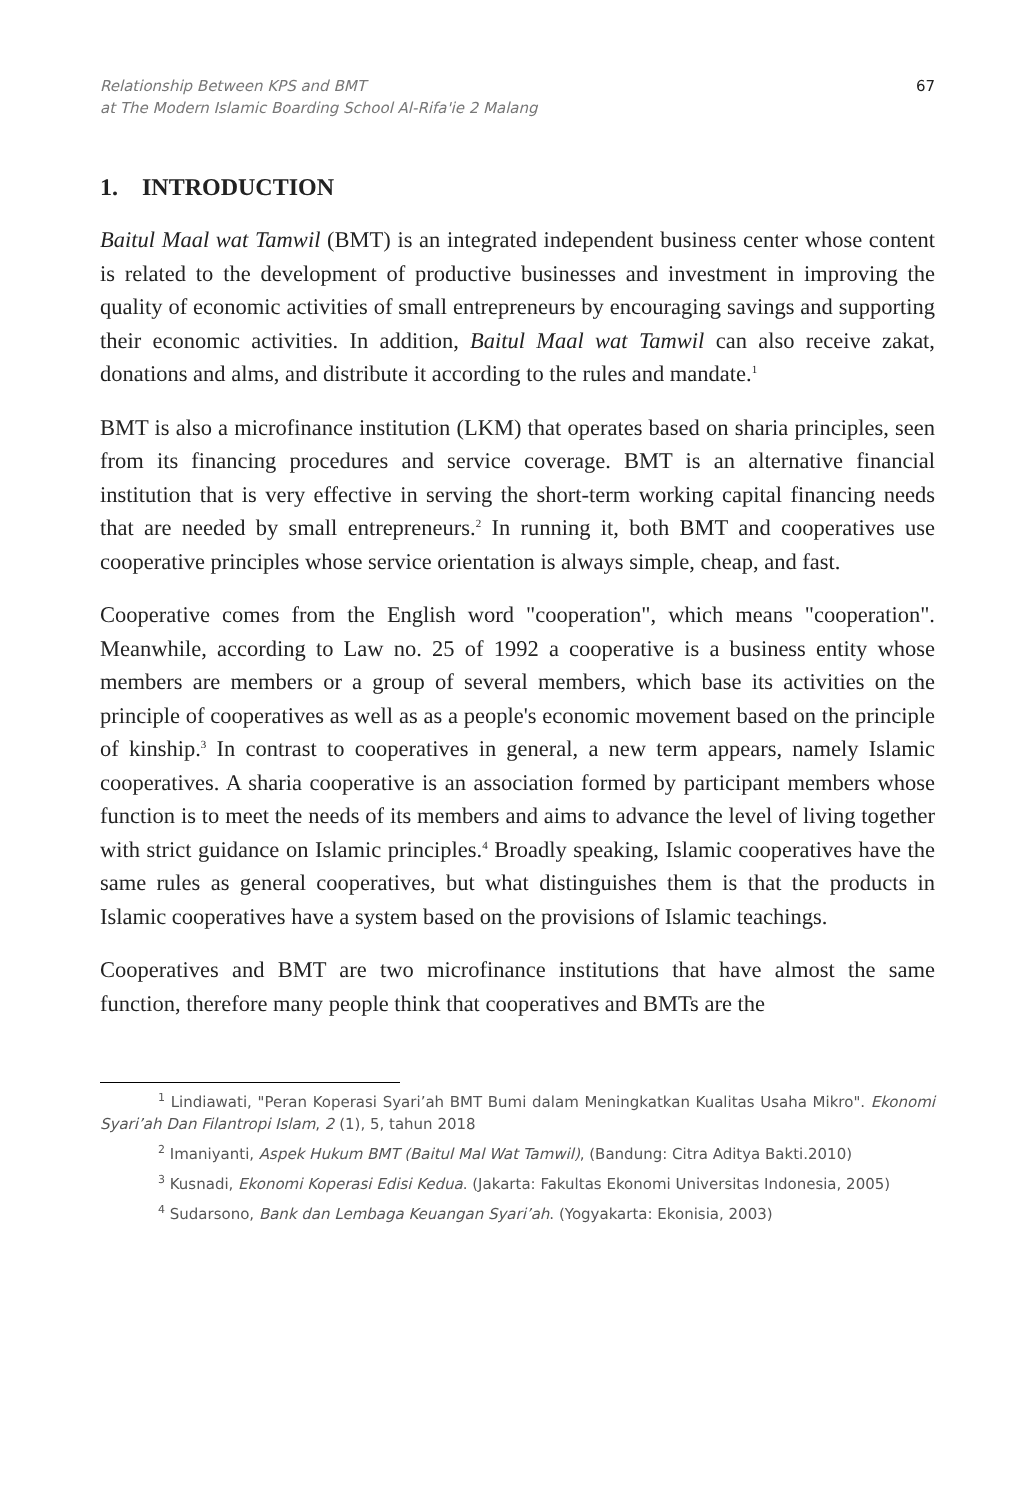Relationship Between KPS and BMT
at The Modern Islamic Boarding School Al-Rifa'ie 2 Malang
67
1. INTRODUCTION
Baitul Maal wat Tamwil (BMT) is an integrated independent business center whose content is related to the development of productive businesses and investment in improving the quality of economic activities of small entrepreneurs by encouraging savings and supporting their economic activities. In addition, Baitul Maal wat Tamwil can also receive zakat, donations and alms, and distribute it according to the rules and mandate.<sup>1</sup>
BMT is also a microfinance institution (LKM) that operates based on sharia principles, seen from its financing procedures and service coverage. BMT is an alternative financial institution that is very effective in serving the short-term working capital financing needs that are needed by small entrepreneurs.<sup>2</sup> In running it, both BMT and cooperatives use cooperative principles whose service orientation is always simple, cheap, and fast.
Cooperative comes from the English word "cooperation", which means "cooperation". Meanwhile, according to Law no. 25 of 1992 a cooperative is a business entity whose members are members or a group of several members, which base its activities on the principle of cooperatives as well as as a people's economic movement based on the principle of kinship.<sup>3</sup> In contrast to cooperatives in general, a new term appears, namely Islamic cooperatives. A sharia cooperative is an association formed by participant members whose function is to meet the needs of its members and aims to advance the level of living together with strict guidance on Islamic principles.<sup>4</sup> Broadly speaking, Islamic cooperatives have the same rules as general cooperatives, but what distinguishes them is that the products in Islamic cooperatives have a system based on the provisions of Islamic teachings.
Cooperatives and BMT are two microfinance institutions that have almost the same function, therefore many people think that cooperatives and BMTs are the
<sup>1</sup> Lindiawati, "Peran Koperasi Syari’ah BMT Bumi dalam Meningkatkan Kualitas Usaha Mikro". Ekonomi Syari’ah Dan Filantropi Islam, 2 (1), 5, tahun 2018
<sup>2</sup> Imaniyanti, Aspek Hukum BMT (Baitul Mal Wat Tamwil), (Bandung: Citra Aditya Bakti.2010)
<sup>3</sup> Kusnadi, Ekonomi Koperasi Edisi Kedua. (Jakarta: Fakultas Ekonomi Universitas Indonesia, 2005)
<sup>4</sup> Sudarsono, Bank dan Lembaga Keuangan Syari’ah. (Yogyakarta: Ekonisia, 2003)